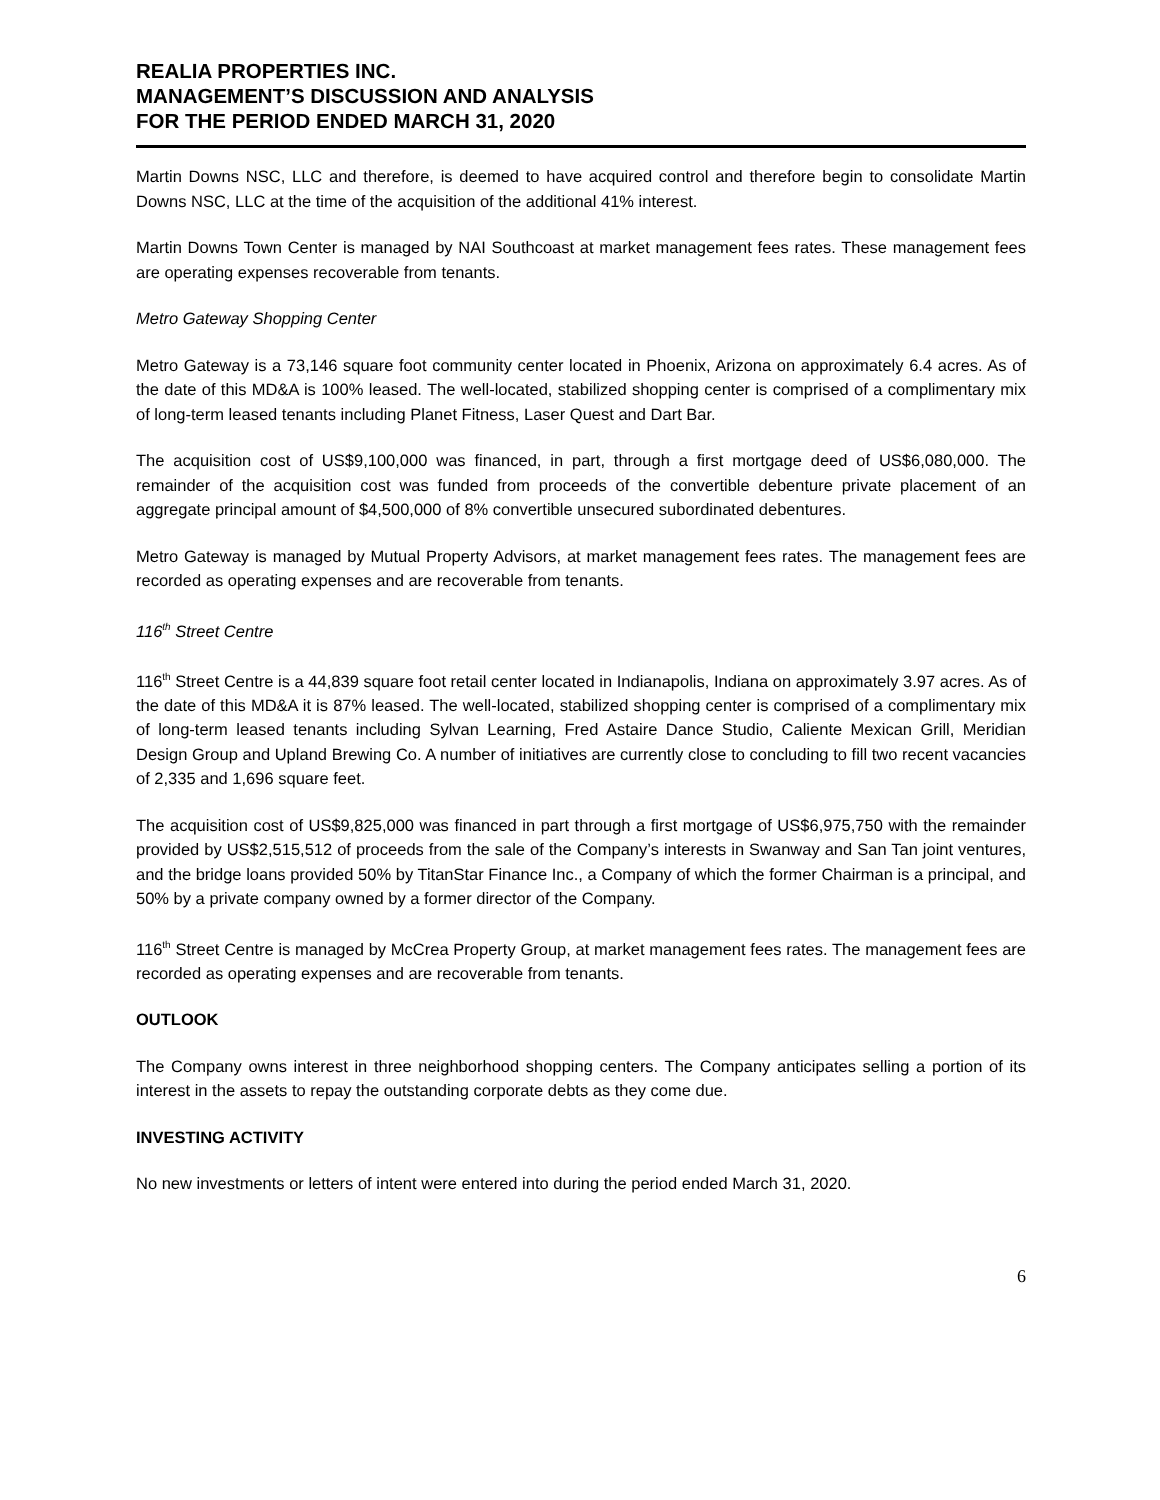REALIA PROPERTIES INC.
MANAGEMENT’S DISCUSSION AND ANALYSIS
FOR THE PERIOD ENDED MARCH 31, 2020
Martin Downs NSC, LLC and therefore, is deemed to have acquired control and therefore begin to consolidate Martin Downs NSC, LLC at the time of the acquisition of the additional 41% interest.
Martin Downs Town Center is managed by NAI Southcoast at market management fees rates. These management fees are operating expenses recoverable from tenants.
Metro Gateway Shopping Center
Metro Gateway is a 73,146 square foot community center located in Phoenix, Arizona on approximately 6.4 acres. As of the date of this MD&A is 100% leased. The well-located, stabilized shopping center is comprised of a complimentary mix of long-term leased tenants including Planet Fitness, Laser Quest and Dart Bar.
The acquisition cost of US$9,100,000 was financed, in part, through a first mortgage deed of US$6,080,000. The remainder of the acquisition cost was funded from proceeds of the convertible debenture private placement of an aggregate principal amount of $4,500,000 of 8% convertible unsecured subordinated debentures.
Metro Gateway is managed by Mutual Property Advisors, at market management fees rates. The management fees are recorded as operating expenses and are recoverable from tenants.
116<sup>th</sup> Street Centre
116<sup>th</sup> Street Centre is a 44,839 square foot retail center located in Indianapolis, Indiana on approximately 3.97 acres. As of the date of this MD&A it is 87% leased. The well-located, stabilized shopping center is comprised of a complimentary mix of long-term leased tenants including Sylvan Learning, Fred Astaire Dance Studio, Caliente Mexican Grill, Meridian Design Group and Upland Brewing Co. A number of initiatives are currently close to concluding to fill two recent vacancies of 2,335 and 1,696 square feet.
The acquisition cost of US$9,825,000 was financed in part through a first mortgage of US$6,975,750 with the remainder provided by US$2,515,512 of proceeds from the sale of the Company’s interests in Swanway and San Tan joint ventures, and the bridge loans provided 50% by TitanStar Finance Inc., a Company of which the former Chairman is a principal, and 50% by a private company owned by a former director of the Company.
116<sup>th</sup> Street Centre is managed by McCrea Property Group, at market management fees rates. The management fees are recorded as operating expenses and are recoverable from tenants.
OUTLOOK
The Company owns interest in three neighborhood shopping centers. The Company anticipates selling a portion of its interest in the assets to repay the outstanding corporate debts as they come due.
INVESTING ACTIVITY
No new investments or letters of intent were entered into during the period ended March 31, 2020.
6